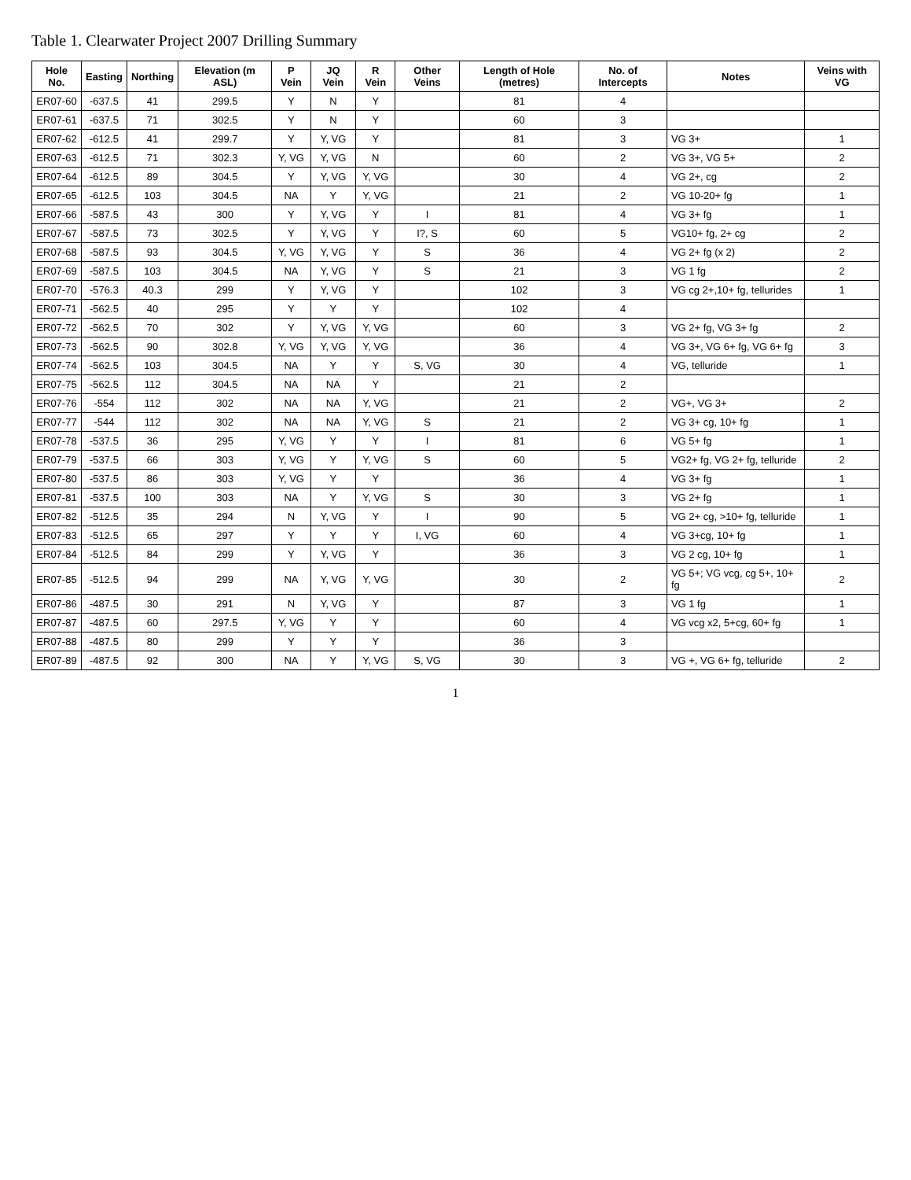Table 1. Clearwater Project 2007 Drilling Summary
| Hole No. | Easting | Northing | Elevation (m ASL) | P Vein | JQ Vein | R Vein | Other Veins | Length of Hole (metres) | No. of Intercepts | Notes | Veins with VG |
| --- | --- | --- | --- | --- | --- | --- | --- | --- | --- | --- | --- |
| ER07-60 | -637.5 | 41 | 299.5 | Y | N | Y | | 81 | 4 | | |
| ER07-61 | -637.5 | 71 | 302.5 | Y | N | Y | | 60 | 3 | | |
| ER07-62 | -612.5 | 41 | 299.7 | Y | Y, VG | Y | | 81 | 3 | VG 3+ | 1 |
| ER07-63 | -612.5 | 71 | 302.3 | Y, VG | Y, VG | N | | 60 | 2 | VG 3+, VG 5+ | 2 |
| ER07-64 | -612.5 | 89 | 304.5 | Y | Y, VG | Y, VG | | 30 | 4 | VG 2+, cg | 2 |
| ER07-65 | -612.5 | 103 | 304.5 | NA | Y | Y, VG | | 21 | 2 | VG 10-20+ fg | 1 |
| ER07-66 | -587.5 | 43 | 300 | Y | Y, VG | Y | I | 81 | 4 | VG 3+ fg | 1 |
| ER07-67 | -587.5 | 73 | 302.5 | Y | Y, VG | Y | I?, S | 60 | 5 | VG10+ fg, 2+ cg | 2 |
| ER07-68 | -587.5 | 93 | 304.5 | Y, VG | Y, VG | Y | S | 36 | 4 | VG 2+ fg (x 2) | 2 |
| ER07-69 | -587.5 | 103 | 304.5 | NA | Y, VG | Y | S | 21 | 3 | VG 1 fg | 2 |
| ER07-70 | -576.3 | 40.3 | 299 | Y | Y, VG | Y | | 102 | 3 | VG cg 2+,10+ fg, tellurides | 1 |
| ER07-71 | -562.5 | 40 | 295 | Y | Y | Y | | 102 | 4 | | |
| ER07-72 | -562.5 | 70 | 302 | Y | Y, VG | Y, VG | | 60 | 3 | VG 2+ fg, VG 3+ fg | 2 |
| ER07-73 | -562.5 | 90 | 302.8 | Y, VG | Y, VG | Y, VG | | 36 | 4 | VG 3+, VG 6+ fg, VG 6+ fg | 3 |
| ER07-74 | -562.5 | 103 | 304.5 | NA | Y | Y | S, VG | 30 | 4 | VG, telluride | 1 |
| ER07-75 | -562.5 | 112 | 304.5 | NA | NA | Y | | 21 | 2 | | |
| ER07-76 | -554 | 112 | 302 | NA | NA | Y, VG | | 21 | 2 | VG+, VG 3+ | 2 |
| ER07-77 | -544 | 112 | 302 | NA | NA | Y, VG | S | 21 | 2 | VG 3+ cg, 10+ fg | 1 |
| ER07-78 | -537.5 | 36 | 295 | Y, VG | Y | Y | I | 81 | 6 | VG 5+ fg | 1 |
| ER07-79 | -537.5 | 66 | 303 | Y, VG | Y | Y, VG | S | 60 | 5 | VG2+ fg, VG 2+ fg, telluride | 2 |
| ER07-80 | -537.5 | 86 | 303 | Y, VG | Y | Y | | 36 | 4 | VG 3+ fg | 1 |
| ER07-81 | -537.5 | 100 | 303 | NA | Y | Y, VG | S | 30 | 3 | VG 2+ fg | 1 |
| ER07-82 | -512.5 | 35 | 294 | N | Y, VG | Y | I | 90 | 5 | VG 2+ cg, >10+ fg, telluride | 1 |
| ER07-83 | -512.5 | 65 | 297 | Y | Y | Y | I, VG | 60 | 4 | VG 3+cg, 10+ fg | 1 |
| ER07-84 | -512.5 | 84 | 299 | Y | Y, VG | Y | | 36 | 3 | VG 2 cg, 10+ fg | 1 |
| ER07-85 | -512.5 | 94 | 299 | NA | Y, VG | Y, VG | | 30 | 2 | VG 5+; VG vcg, cg 5+, 10+ fg | 2 |
| ER07-86 | -487.5 | 30 | 291 | N | Y, VG | Y | | 87 | 3 | VG 1 fg | 1 |
| ER07-87 | -487.5 | 60 | 297.5 | Y, VG | Y | Y | | 60 | 4 | VG vcg x2, 5+cg, 60+ fg | 1 |
| ER07-88 | -487.5 | 80 | 299 | Y | Y | Y | | 36 | 3 | | |
| ER07-89 | -487.5 | 92 | 300 | NA | Y | Y, VG | S, VG | 30 | 3 | VG +, VG 6+ fg, telluride | 2 |
1